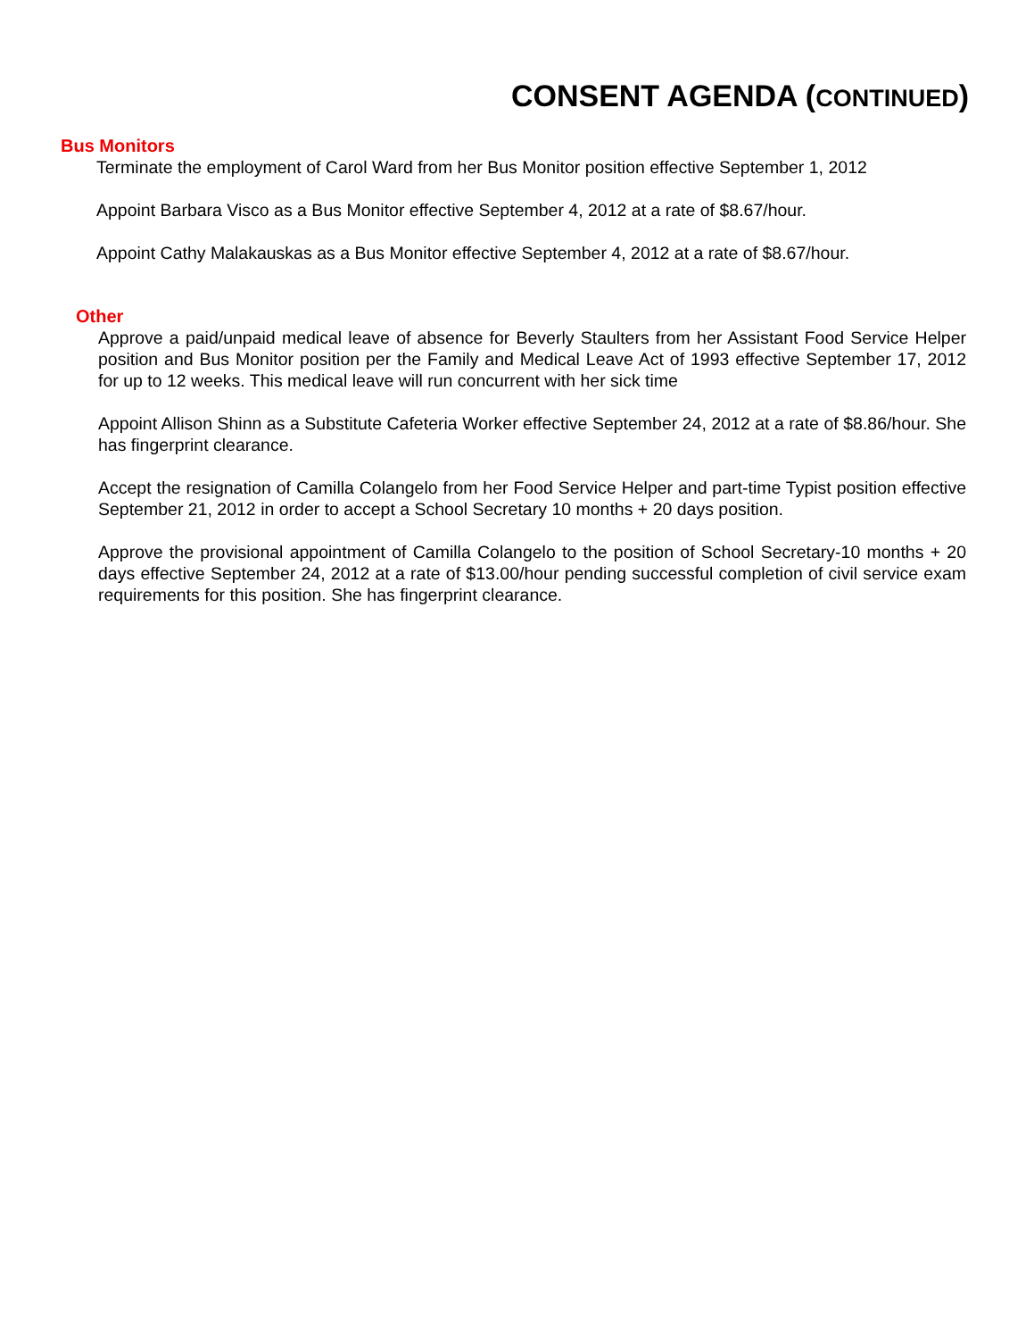CONSENT AGENDA (CONTINUED)
Bus Monitors
Terminate the employment of Carol Ward from her Bus Monitor position effective September 1, 2012
Appoint Barbara Visco as a Bus Monitor effective September 4, 2012 at a rate of $8.67/hour.
Appoint Cathy Malakauskas as a Bus Monitor effective September 4, 2012 at a rate of $8.67/hour.
Other
Approve a paid/unpaid medical leave of absence for Beverly Staulters from her Assistant Food Service Helper position and Bus Monitor position per the Family and Medical Leave Act of 1993 effective September 17, 2012 for up to 12 weeks. This medical leave will run concurrent with her sick time
Appoint Allison Shinn as a Substitute Cafeteria Worker effective September 24, 2012 at a rate of $8.86/hour. She has fingerprint clearance.
Accept the resignation of Camilla Colangelo from her Food Service Helper and part-time Typist position effective September 21, 2012 in order to accept a School Secretary 10 months + 20 days position.
Approve the provisional appointment of Camilla Colangelo to the position of School Secretary-10 months + 20 days effective September 24, 2012 at a rate of $13.00/hour pending successful completion of civil service exam requirements for this position. She has fingerprint clearance.